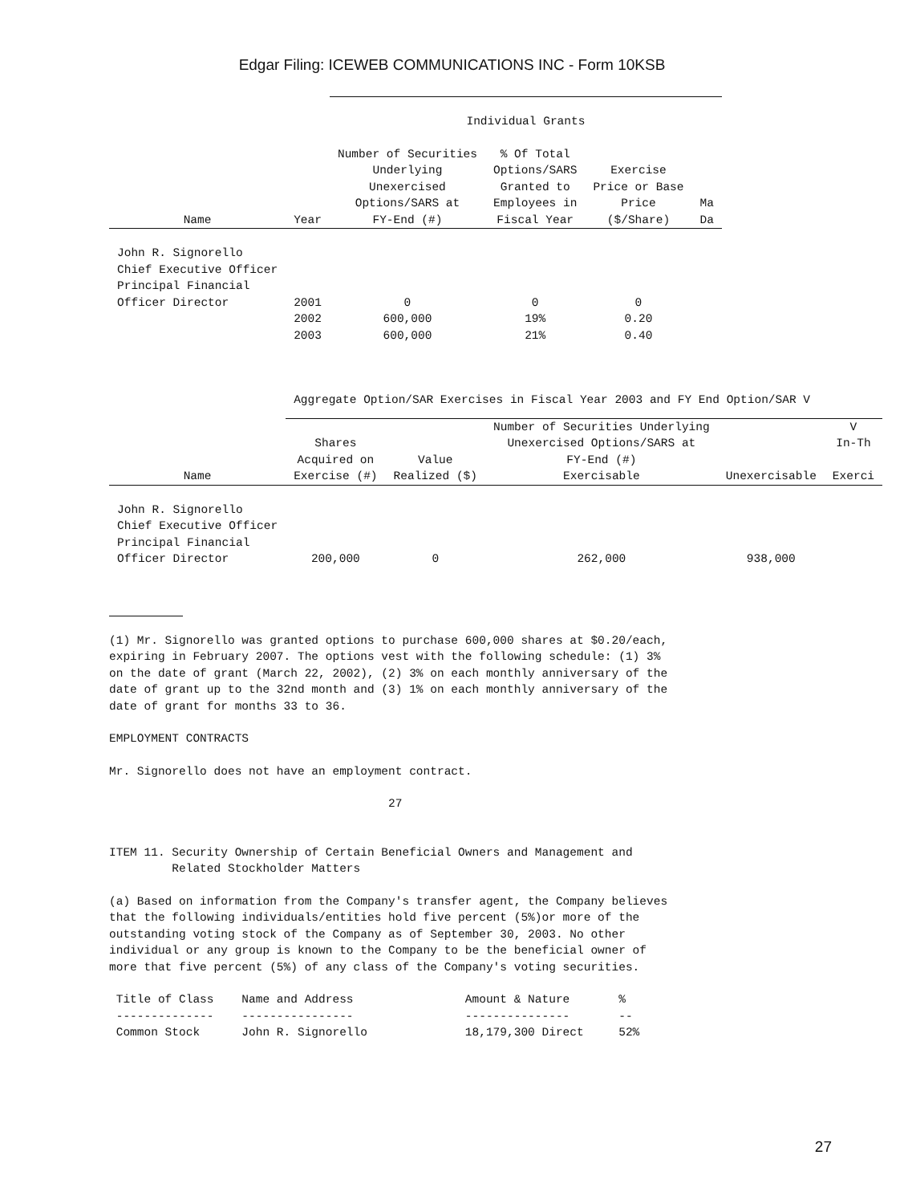Edgar Filing: ICEWEB COMMUNICATIONS INC - Form 10KSB
| | | Individual Grants | | | |
| --- | --- | --- | --- | --- | --- |
| Name | Year | Number of Securities Underlying Unexercised Options/SARS at FY-End (#) | % Of Total Options/SARS Granted to Employees in Fiscal Year | Exercise Price or Base Price ($/Share) | Ma Da |
| John R. Signorello Chief Executive Officer Principal Financial Officer Director | 2001 | 0 | 0 | 0 | |
| | 2002 | 600,000 | 19% | 0.20 | |
| | 2003 | 600,000 | 21% | 0.40 | |
| | Aggregate Option/SAR Exercises in Fiscal Year 2003 and FY End Option/SAR V | | | | |
| --- | --- | --- | --- | --- | --- |
| Name | Shares Acquired on Exercise (#) | Value Realized ($) | Number of Securities Underlying Unexercised Options/SARS at FY-End (#) Exercisable | Unexercisable | V In-Th Exerci |
| John R. Signorello Chief Executive Officer Principal Financial Officer Director | 200,000 | 0 | 262,000 | 938,000 | |
(1) Mr. Signorello was granted options to purchase 600,000 shares at $0.20/each, expiring in February 2007. The options vest with the following schedule: (1) 3% on the date of grant (March 22, 2002), (2) 3% on each monthly anniversary of the date of grant up to the 32nd month and (3) 1% on each monthly anniversary of the date of grant for months 33 to 36.
EMPLOYMENT CONTRACTS
Mr. Signorello does not have an employment contract.
27
ITEM 11. Security Ownership of Certain Beneficial Owners and Management and Related Stockholder Matters
(a) Based on information from the Company's transfer agent, the Company believes that the following individuals/entities hold five percent (5%)or more of the outstanding voting stock of the Company as of September 30, 2003. No other individual or any group is known to the Company to be the beneficial owner of more that five percent (5%) of any class of the Company's voting securities.
Title of Class Name and Address Amount & Nature % -------------- ---------------- --------------- -- Common Stock John R. Signorello 18,179,300 Direct 52%
27